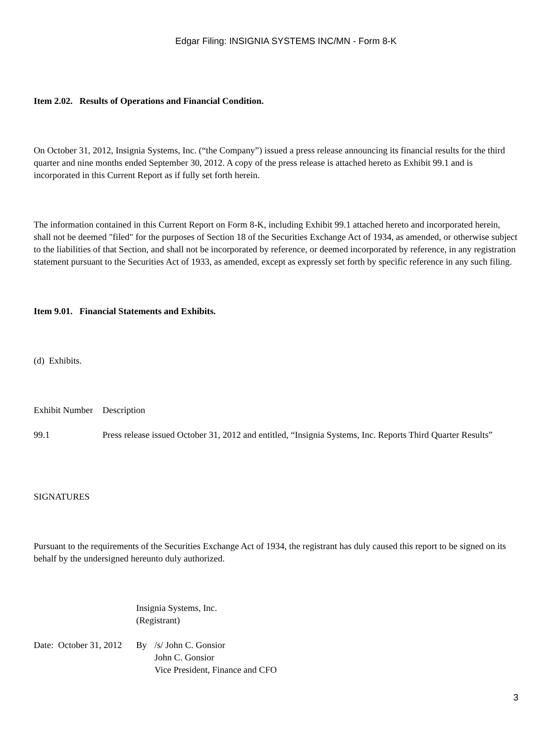Edgar Filing: INSIGNIA SYSTEMS INC/MN - Form 8-K
Item 2.02. Results of Operations and Financial Condition.
On October 31, 2012, Insignia Systems, Inc. (“the Company”) issued a press release announcing its financial results for the third quarter and nine months ended September 30, 2012. A copy of the press release is attached hereto as Exhibit 99.1 and is incorporated in this Current Report as if fully set forth herein.
The information contained in this Current Report on Form 8-K, including Exhibit 99.1 attached hereto and incorporated herein, shall not be deemed "filed" for the purposes of Section 18 of the Securities Exchange Act of 1934, as amended, or otherwise subject to the liabilities of that Section, and shall not be incorporated by reference, or deemed incorporated by reference, in any registration statement pursuant to the Securities Act of 1933, as amended, except as expressly set forth by specific reference in any such filing.
Item 9.01. Financial Statements and Exhibits.
(d) Exhibits.
| Exhibit Number | Description |
| 99.1 | Press release issued October 31, 2012 and entitled, “Insignia Systems, Inc. Reports Third Quarter Results” |
SIGNATURES
Pursuant to the requirements of the Securities Exchange Act of 1934, the registrant has duly caused this report to be signed on its behalf by the undersigned hereunto duly authorized.
Insignia Systems, Inc.
(Registrant)
| Date: October 31, 2012 | By | /s/ John C. Gonsior John C. Gonsior Vice President, Finance and CFO |
3